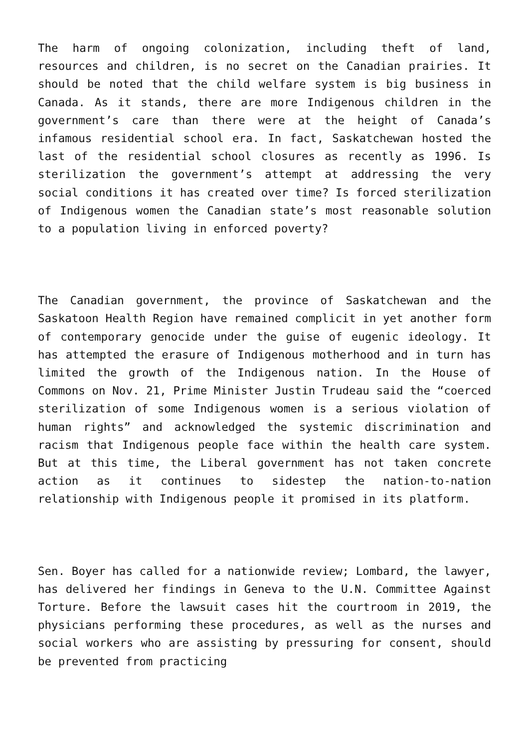The harm of ongoing colonization, including theft of land, resources and children, is no secret on the Canadian prairies. It should be noted that the child welfare system is big business in Canada. As it stands, there are more Indigenous children in the government’s care than there were at the height of Canada’s infamous residential school era. In fact, Saskatchewan hosted the last of the residential school closures as recently as 1996. Is sterilization the government’s attempt at addressing the very social conditions it has created over time? Is forced sterilization of Indigenous women the Canadian state’s most reasonable solution to a population living in enforced poverty?
The Canadian government, the province of Saskatchewan and the Saskatoon Health Region have remained complicit in yet another form of contemporary genocide under the guise of eugenic ideology. It has attempted the erasure of Indigenous motherhood and in turn has limited the growth of the Indigenous nation. In the House of Commons on Nov. 21, Prime Minister Justin Trudeau said the “coerced sterilization of some Indigenous women is a serious violation of human rights” and acknowledged the systemic discrimination and racism that Indigenous people face within the health care system. But at this time, the Liberal government has not taken concrete action as it continues to sidestep the nation-to-nation relationship with Indigenous people it promised in its platform.
Sen. Boyer has called for a nationwide review; Lombard, the lawyer, has delivered her findings in Geneva to the U.N. Committee Against Torture. Before the lawsuit cases hit the courtroom in 2019, the physicians performing these procedures, as well as the nurses and social workers who are assisting by pressuring for consent, should be prevented from practicing